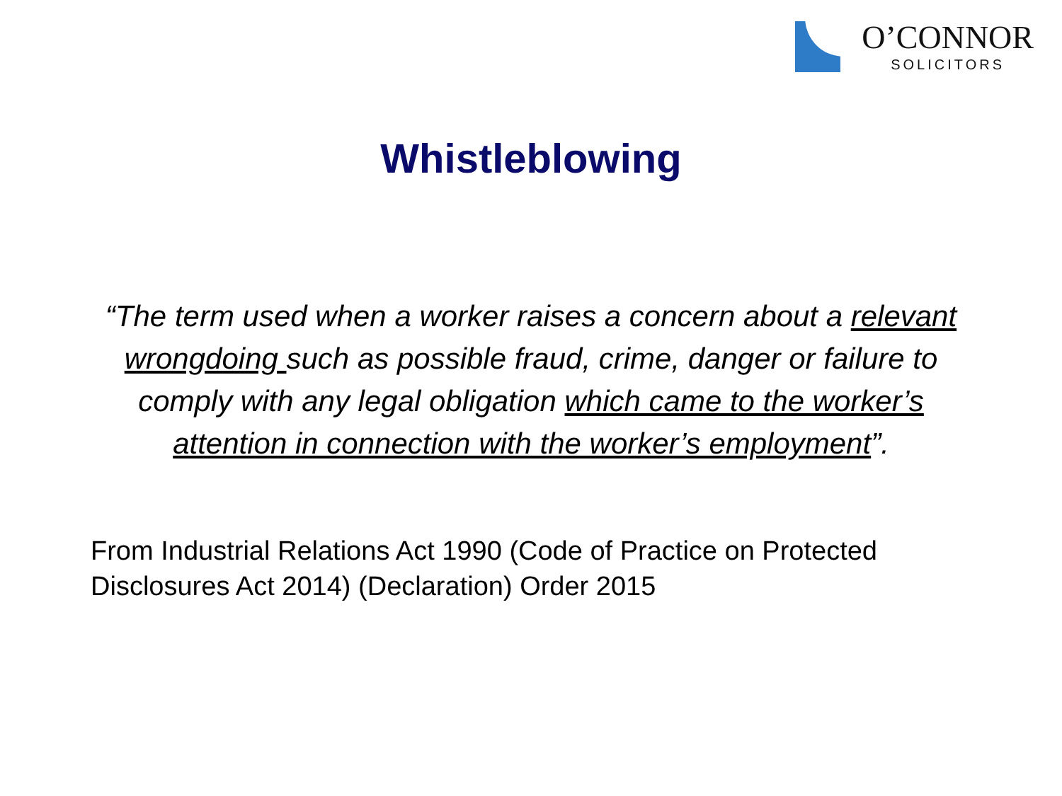O’CONNOR
SOLICITORS
Whistleblowing
“The term used when a worker raises a concern about a relevant wrongdoing such as possible fraud, crime, danger or failure to comply with any legal obligation which came to the worker’s attention in connection with the worker’s employment”.
From Industrial Relations Act 1990 (Code of Practice on Protected Disclosures Act 2014) (Declaration) Order 2015